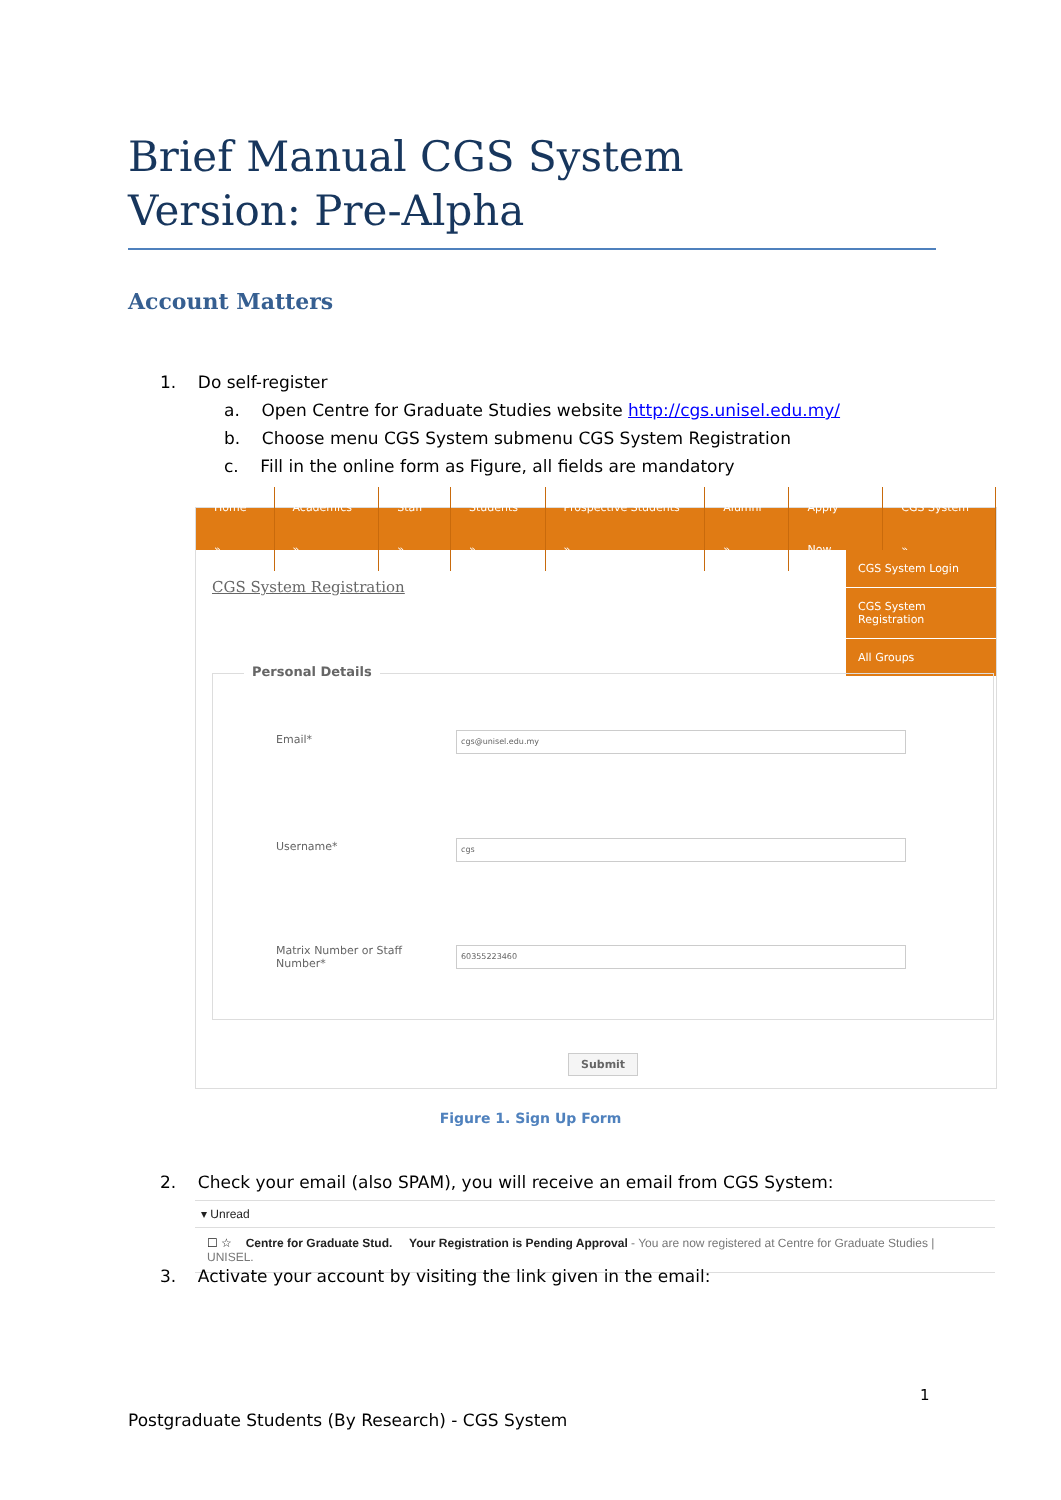Brief Manual CGS System
Version: Pre-Alpha
Account Matters
1. Do self-register
a. Open Centre for Graduate Studies website http://cgs.unisel.edu.my/
b. Choose menu CGS System submenu CGS System Registration
c. Fill in the online form as Figure, all fields are mandatory
Home » Academics » Staff » Students » Prospective Students » Alumni » Apply Now CGS System »
CGS System Login
CGS System Registration
All Groups
CGS System Registration
Personal Details
Email* cgs@unisel.edu.my
Username* cgs
Matrix Number or Staff
Number*
60355223460
Submit
Figure 1. Sign Up Form
2. Check your email (also SPAM), you will receive an email from CGS System:
▾ Unread
☐ ☆ Centre for Graduate Stud. Your Registration is Pending Approval - You are now registered at Centre for Graduate Studies | UNISEL.
3. Activate your account by visiting the link given in the email:
1
Postgraduate Students (By Research) - CGS System